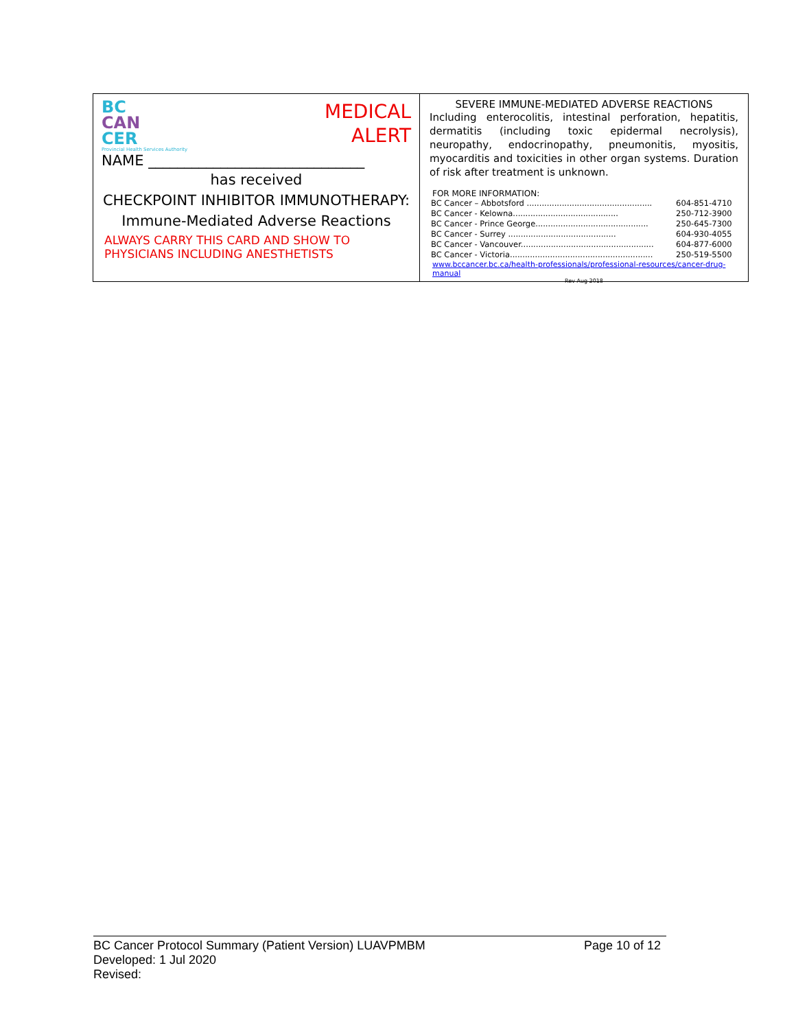BC
CAN
CER
Provincial Health Services Authority
MEDICAL
ALERT
NAME ______________________________
has received
CHECKPOINT INHIBITOR IMMUNOTHERAPY:
Immune-Mediated Adverse Reactions
ALWAYS CARRY THIS CARD AND SHOW TO
PHYSICIANS INCLUDING ANESTHETISTS
SEVERE IMMUNE-MEDIATED ADVERSE REACTIONS
Including enterocolitis, intestinal perforation, hepatitis, dermatitis (including toxic epidermal necrolysis), neuropathy, endocrinopathy, pneumonitis, myositis, myocarditis and toxicities in other organ systems. Duration of risk after treatment is unknown.
FOR MORE INFORMATION:
| BC Cancer – Abbotsford .................................................. | 604-851-4710 |
| BC Cancer - Kelowna.......................................... | 250-712-3900 |
| BC Cancer - Prince George............................................. | 250-645-7300 |
| BC Cancer - Surrey ........................................... | 604-930-4055 |
| BC Cancer - Vancouver..................................................... | 604-877-6000 |
| BC Cancer - Victoria......................................................... | 250-519-5500 |
www.bccancer.bc.ca/health-professionals/professional-resources/cancer-drug-manual
Rev Aug 2018
BC Cancer Protocol Summary (Patient Version) LUAVPMBM Page 10 of 12
Developed: 1 Jul 2020
Revised: